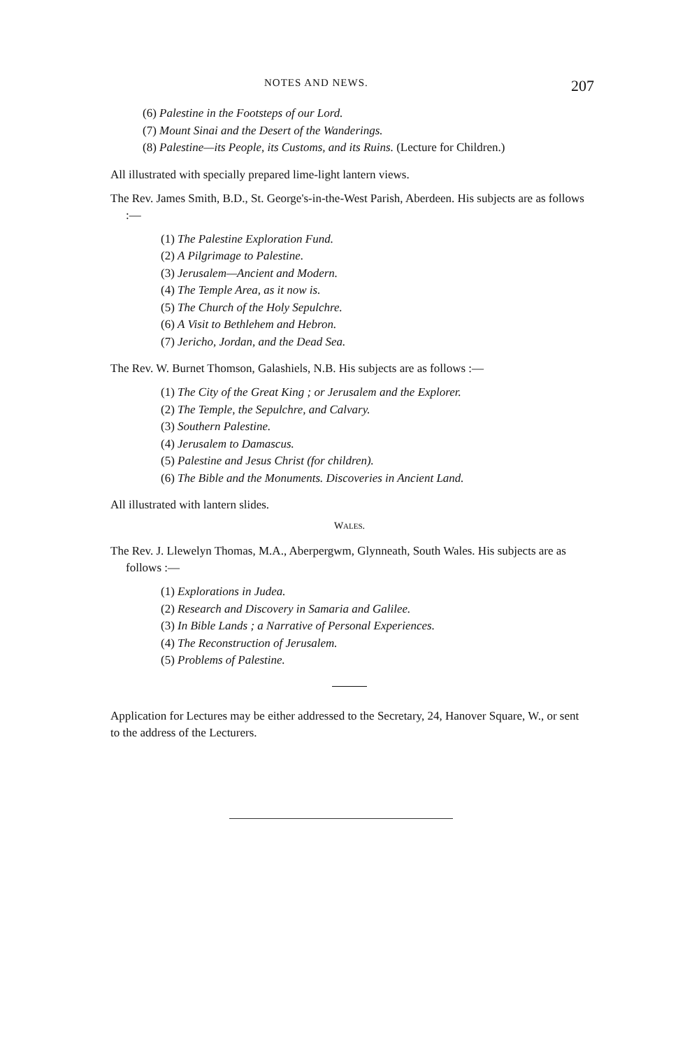NOTES AND NEWS. 207
(6) Palestine in the Footsteps of our Lord.
(7) Mount Sinai and the Desert of the Wanderings.
(8) Palestine—its People, its Customs, and its Ruins. (Lecture for Children.)
All illustrated with specially prepared lime-light lantern views.
The Rev. James Smith, B.D., St. George's-in-the-West Parish, Aberdeen. His subjects are as follows :—
(1) The Palestine Exploration Fund.
(2) A Pilgrimage to Palestine.
(3) Jerusalem—Ancient and Modern.
(4) The Temple Area, as it now is.
(5) The Church of the Holy Sepulchre.
(6) A Visit to Bethlehem and Hebron.
(7) Jericho, Jordan, and the Dead Sea.
The Rev. W. Burnet Thomson, Galashiels, N.B. His subjects are as follows :—
(1) The City of the Great King ; or Jerusalem and the Explorer.
(2) The Temple, the Sepulchre, and Calvary.
(3) Southern Palestine.
(4) Jerusalem to Damascus.
(5) Palestine and Jesus Christ (for children).
(6) The Bible and the Monuments. Discoveries in Ancient Land.
All illustrated with lantern slides.
WALES.
The Rev. J. Llewelyn Thomas, M.A., Aberpergwm, Glynneath, South Wales. His subjects are as follows :—
(1) Explorations in Judea.
(2) Research and Discovery in Samaria and Galilee.
(3) In Bible Lands ; a Narrative of Personal Experiences.
(4) The Reconstruction of Jerusalem.
(5) Problems of Palestine.
Application for Lectures may be either addressed to the Secretary, 24, Hanover Square, W., or sent to the address of the Lecturers.